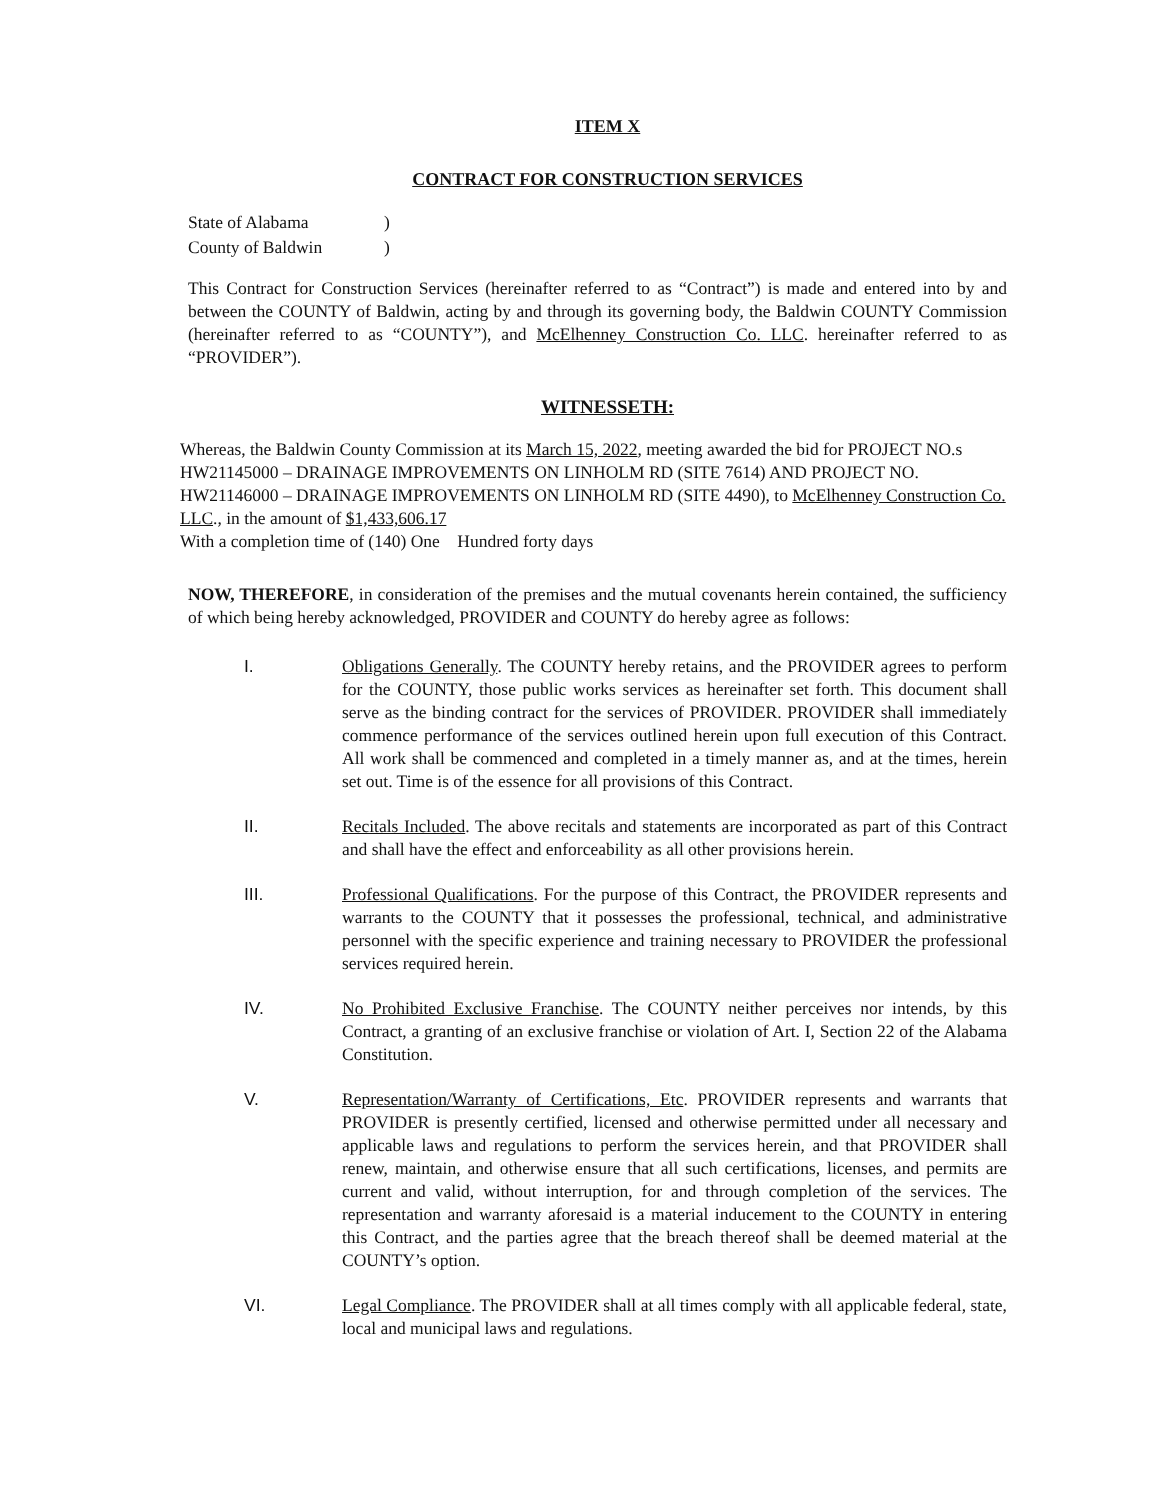ITEM X
CONTRACT FOR CONSTRUCTION SERVICES
State of Alabama)
County of Baldwin)
This Contract for Construction Services (hereinafter referred to as “Contract”) is made and entered into by and between the COUNTY of Baldwin, acting by and through its governing body, the Baldwin COUNTY Commission (hereinafter referred to as “COUNTY”), and McElhenney Construction Co. LLC. hereinafter referred to as “PROVIDER”).
WITNESSETH:
Whereas, the Baldwin County Commission at its March 15, 2022, meeting awarded the bid for PROJECT NO.s HW21145000 – DRAINAGE IMPROVEMENTS ON LINHOLM RD (SITE 7614) AND PROJECT NO. HW21146000 – DRAINAGE IMPROVEMENTS ON LINHOLM RD (SITE 4490), to McElhenney Construction Co. LLC., in the amount of $1,433,606.17
With a completion time of (140) One Hundred forty days
NOW, THEREFORE, in consideration of the premises and the mutual covenants herein contained, the sufficiency of which being hereby acknowledged, PROVIDER and COUNTY do hereby agree as follows:
I. Obligations Generally. The COUNTY hereby retains, and the PROVIDER agrees to perform for the COUNTY, those public works services as hereinafter set forth. This document shall serve as the binding contract for the services of PROVIDER. PROVIDER shall immediately commence performance of the services outlined herein upon full execution of this Contract. All work shall be commenced and completed in a timely manner as, and at the times, herein set out. Time is of the essence for all provisions of this Contract.
II. Recitals Included. The above recitals and statements are incorporated as part of this Contract and shall have the effect and enforceability as all other provisions herein.
III. Professional Qualifications. For the purpose of this Contract, the PROVIDER represents and warrants to the COUNTY that it possesses the professional, technical, and administrative personnel with the specific experience and training necessary to PROVIDER the professional services required herein.
IV. No Prohibited Exclusive Franchise. The COUNTY neither perceives nor intends, by this Contract, a granting of an exclusive franchise or violation of Art. I, Section 22 of the Alabama Constitution.
V. Representation/Warranty of Certifications, Etc. PROVIDER represents and warrants that PROVIDER is presently certified, licensed and otherwise permitted under all necessary and applicable laws and regulations to perform the services herein, and that PROVIDER shall renew, maintain, and otherwise ensure that all such certifications, licenses, and permits are current and valid, without interruption, for and through completion of the services. The representation and warranty aforesaid is a material inducement to the COUNTY in entering this Contract, and the parties agree that the breach thereof shall be deemed material at the COUNTY’s option.
VI. Legal Compliance. The PROVIDER shall at all times comply with all applicable federal, state, local and municipal laws and regulations.